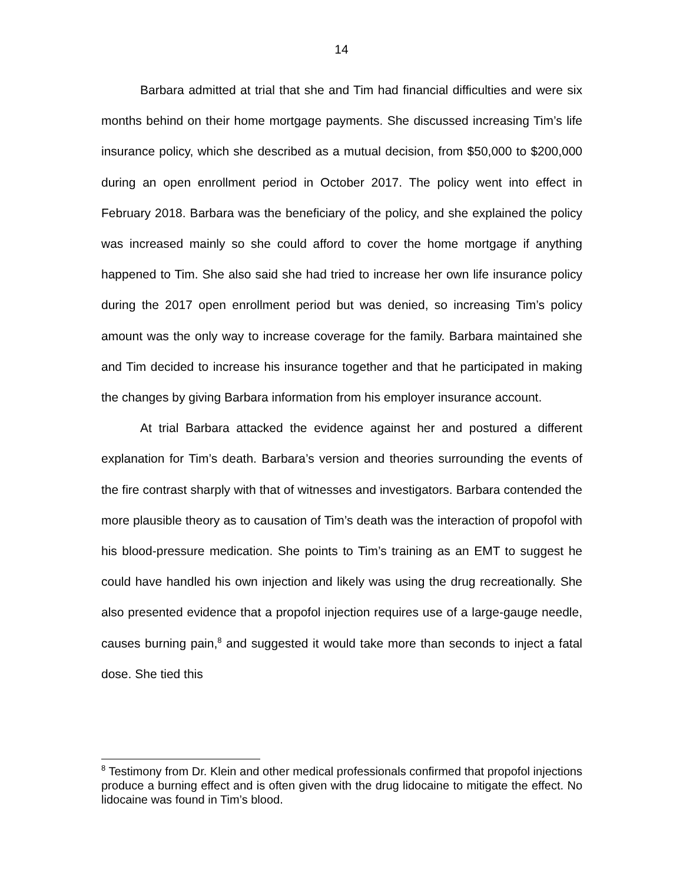14
Barbara admitted at trial that she and Tim had financial difficulties and were six months behind on their home mortgage payments. She discussed increasing Tim’s life insurance policy, which she described as a mutual decision, from $50,000 to $200,000 during an open enrollment period in October 2017. The policy went into effect in February 2018. Barbara was the beneficiary of the policy, and she explained the policy was increased mainly so she could afford to cover the home mortgage if anything happened to Tim. She also said she had tried to increase her own life insurance policy during the 2017 open enrollment period but was denied, so increasing Tim’s policy amount was the only way to increase coverage for the family. Barbara maintained she and Tim decided to increase his insurance together and that he participated in making the changes by giving Barbara information from his employer insurance account.
At trial Barbara attacked the evidence against her and postured a different explanation for Tim’s death. Barbara’s version and theories surrounding the events of the fire contrast sharply with that of witnesses and investigators. Barbara contended the more plausible theory as to causation of Tim’s death was the interaction of propofol with his blood-pressure medication. She points to Tim’s training as an EMT to suggest he could have handled his own injection and likely was using the drug recreationally. She also presented evidence that a propofol injection requires use of a large-gauge needle, causes burning pain,<sup>8</sup> and suggested it would take more than seconds to inject a fatal dose. She tied this
<sup>8</sup> Testimony from Dr. Klein and other medical professionals confirmed that propofol injections produce a burning effect and is often given with the drug lidocaine to mitigate the effect. No lidocaine was found in Tim’s blood.